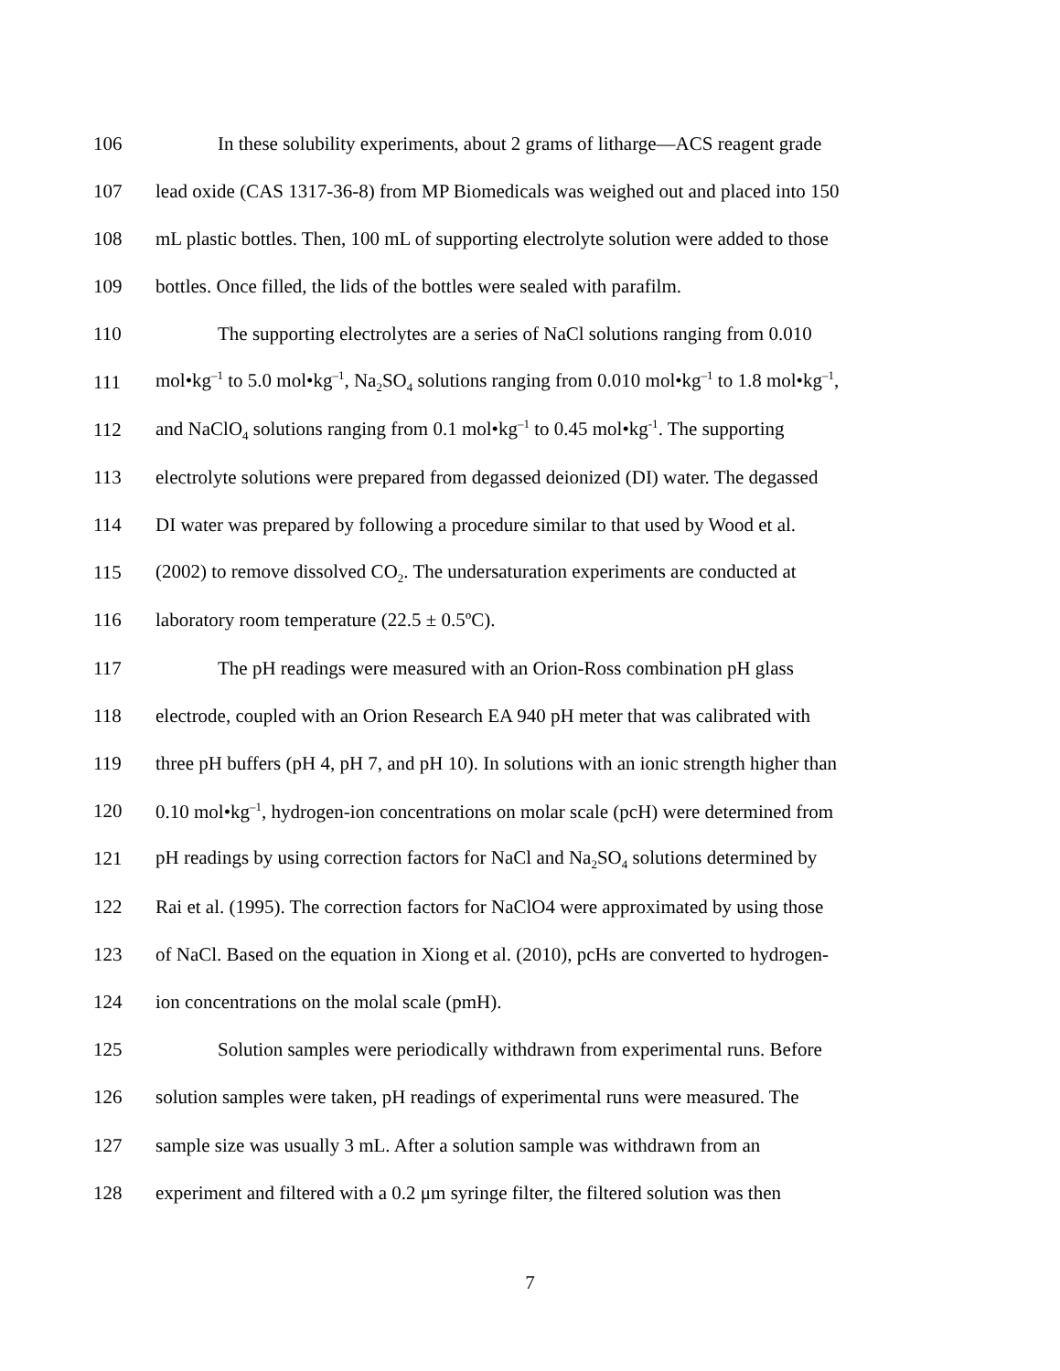106 In these solubility experiments, about 2 grams of litharge—ACS reagent grade
107 lead oxide (CAS 1317-36-8) from MP Biomedicals was weighed out and placed into 150
108 mL plastic bottles. Then, 100 mL of supporting electrolyte solution were added to those
109 bottles. Once filled, the lids of the bottles were sealed with parafilm.
110 The supporting electrolytes are a series of NaCl solutions ranging from 0.010
111 mol•kg<sup>–1</sup> to 5.0 mol•kg<sup>–1</sup>, Na<sub>2</sub>SO<sub>4</sub> solutions ranging from 0.010 mol•kg<sup>–1</sup> to 1.8 mol•kg<sup>–1</sup>,
112 and NaClO<sub>4</sub> solutions ranging from 0.1 mol•kg<sup>–1</sup> to 0.45 mol•kg<sup>-1</sup>. The supporting
113 electrolyte solutions were prepared from degassed deionized (DI) water. The degassed
114 DI water was prepared by following a procedure similar to that used by Wood et al.
115 (2002) to remove dissolved CO<sub>2</sub>. The undersaturation experiments are conducted at
116 laboratory room temperature (22.5 ± 0.5ºC).
117 The pH readings were measured with an Orion-Ross combination pH glass
118 electrode, coupled with an Orion Research EA 940 pH meter that was calibrated with
119 three pH buffers (pH 4, pH 7, and pH 10). In solutions with an ionic strength higher than
120 0.10 mol•kg<sup>–1</sup>, hydrogen-ion concentrations on molar scale (pcH) were determined from
121 pH readings by using correction factors for NaCl and Na<sub>2</sub>SO<sub>4</sub> solutions determined by
122 Rai et al. (1995). The correction factors for NaClO4 were approximated by using those
123 of NaCl. Based on the equation in Xiong et al. (2010), pcHs are converted to hydrogen-
124 ion concentrations on the molal scale (pmH).
125 Solution samples were periodically withdrawn from experimental runs. Before
126 solution samples were taken, pH readings of experimental runs were measured. The
127 sample size was usually 3 mL. After a solution sample was withdrawn from an
128 experiment and filtered with a 0.2 μm syringe filter, the filtered solution was then
7